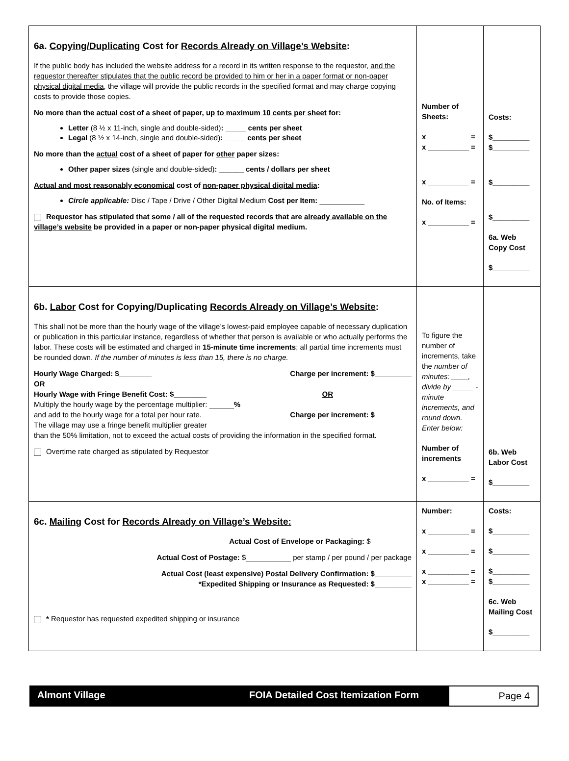| 6a. Copying/Duplicating Cost for Records Already on Village’s Website : If the public body has included the website address for a record in its written response to the requestor, and the requestor thereafter stipulates that the public record be provided to him or her in a paper format or non-paper physical digital media , the village will provide the public records in the specified format and may charge copying costs to provide those copies. No more than the actual cost of a sheet of paper, up to maximum 10 cents per sheet for: Letter (8 ½ x 11-inch, single and double-sided) : _____ cents per sheet Legal (8 ½ x 14-inch, single and double-sided) : _____ cents per sheet No more than the actual cost of a sheet of paper for other paper sizes: Other paper sizes (single and double-sided) : ______ cents / dollars per sheet Actual and most reasonably economical cost of non-paper physical digital media : Circle applicable: Disc / Tape / Drive / Other Digital Medium Cost per Item: ___________ Requestor has stipulated that some / all of the requested records that are already available on the village’s website be provided in a paper or non-paper physical digital medium. | Number of Sheets: x __________ = x __________ = x __________ = No. of Items: x __________ = | Costs: $_________ $_________ $_________ $_________ 6a. Web Copy Cost $_________ |
| 6b. Labor Cost for Copying/Duplicating Records Already on Village’s Website : This shall not be more than the hourly wage of the village’s lowest-paid employee capable of necessary duplication or publication in this particular instance, regardless of whether that person is available or who actually performs the labor. These costs will be estimated and charged in 15-minute time increments ; all partial time increments must be rounded down. If the number of minutes is less than 15, there is no charge. Hourly Wage Charged: $________ Charge per increment: $_________ OR Hourly Wage with Fringe Benefit Cost: $________ OR Multiply the hourly wage by the percentage multiplier: ______ % and add to the hourly wage for a total per hour rate. Charge per increment: $_________ The village may use a fringe benefit multiplier greater than the 50% limitation, not to exceed the actual costs of providing the information in the specified format. Overtime rate charged as stipulated by Requestor | To figure the number of increments, take the number of minutes: ____, divide by _____ -minute increments, and round down. Enter below: Number of increments x __________ = | 6b. Web Labor Cost $_________ |
| 6c. Mailing Cost for Records Already on Village’s Website: Actual Cost of Envelope or Packaging: $__________ Actual Cost of Postage: $___________ per stamp / per pound / per package Actual Cost (least expensive) Postal Delivery Confirmation: $_________ *Expedited Shipping or Insurance as Requested: $_________ * Requestor has requested expedited shipping or insurance | Number: x __________ = x __________ = x __________ = x __________ = | Costs: $_________ $_________ $_________ $_________ 6c. Web Mailing Cost $_________ |
Almont Village FOIA Detailed Cost Itemization Form
Page 4